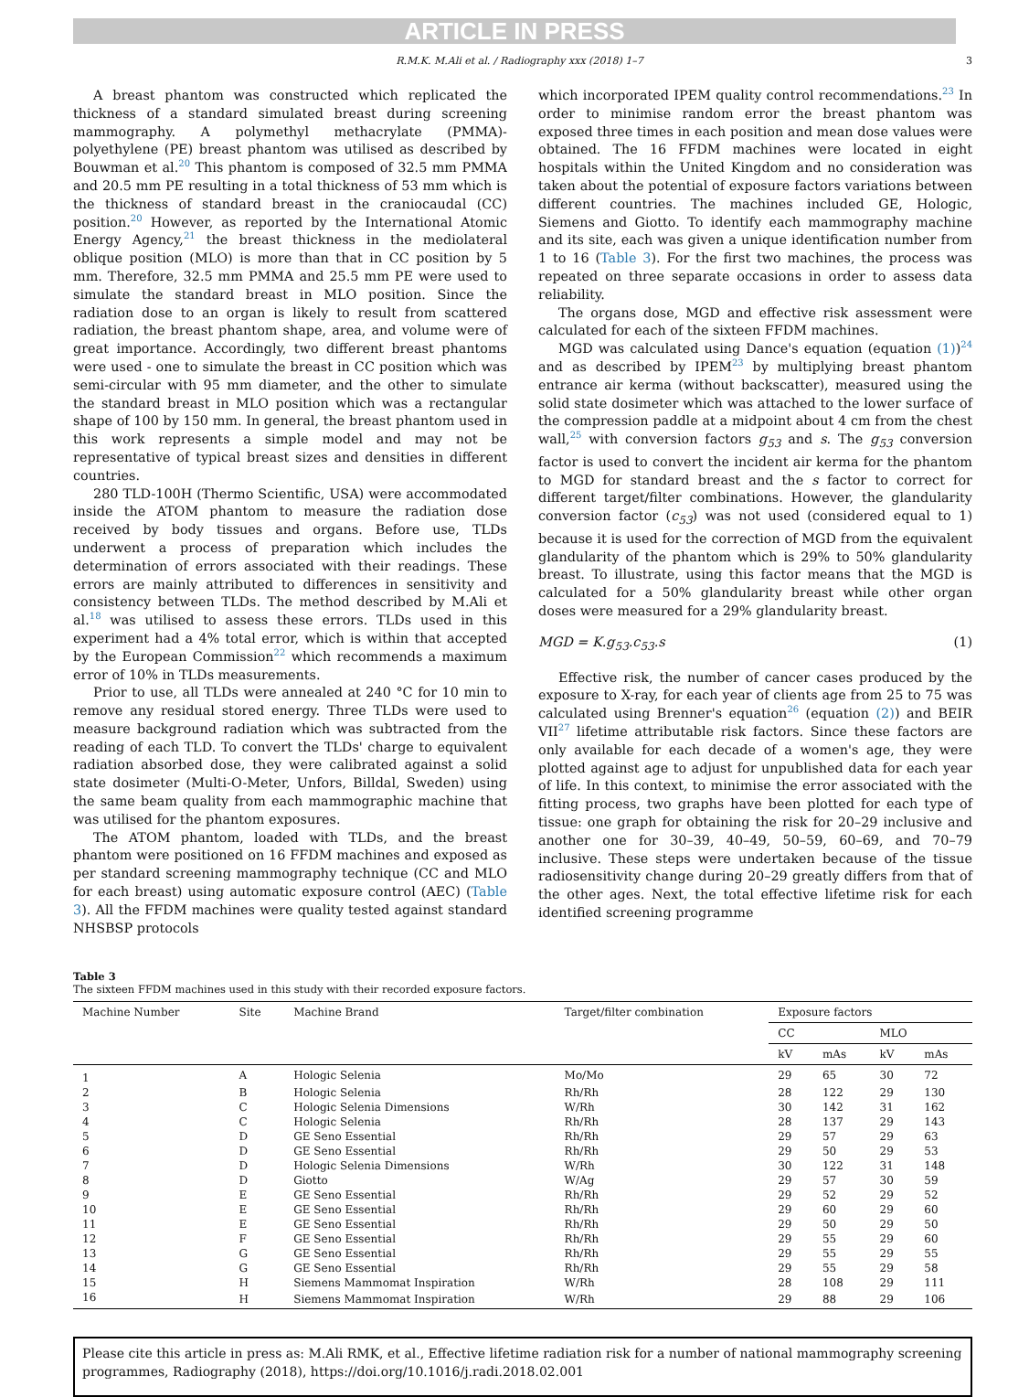ARTICLE IN PRESS
R.M.K. M.Ali et al. / Radiography xxx (2018) 1–7 3
A breast phantom was constructed which replicated the thickness of a standard simulated breast during screening mammography. A polymethyl methacrylate (PMMA)-polyethylene (PE) breast phantom was utilised as described by Bouwman et al.<sup>20</sup> This phantom is composed of 32.5 mm PMMA and 20.5 mm PE resulting in a total thickness of 53 mm which is the thickness of standard breast in the craniocaudal (CC) position.<sup>20</sup> However, as reported by the International Atomic Energy Agency,<sup>21</sup> the breast thickness in the mediolateral oblique position (MLO) is more than that in CC position by 5 mm. Therefore, 32.5 mm PMMA and 25.5 mm PE were used to simulate the standard breast in MLO position. Since the radiation dose to an organ is likely to result from scattered radiation, the breast phantom shape, area, and volume were of great importance. Accordingly, two different breast phantoms were used - one to simulate the breast in CC position which was semi-circular with 95 mm diameter, and the other to simulate the standard breast in MLO position which was a rectangular shape of 100 by 150 mm. In general, the breast phantom used in this work represents a simple model and may not be representative of typical breast sizes and densities in different countries.
280 TLD-100H (Thermo Scientific, USA) were accommodated inside the ATOM phantom to measure the radiation dose received by body tissues and organs. Before use, TLDs underwent a process of preparation which includes the determination of errors associated with their readings. These errors are mainly attributed to differences in sensitivity and consistency between TLDs. The method described by M.Ali et al.<sup>18</sup> was utilised to assess these errors. TLDs used in this experiment had a 4% total error, which is within that accepted by the European Commission<sup>22</sup> which recommends a maximum error of 10% in TLDs measurements.
Prior to use, all TLDs were annealed at 240 °C for 10 min to remove any residual stored energy. Three TLDs were used to measure background radiation which was subtracted from the reading of each TLD. To convert the TLDs' charge to equivalent radiation absorbed dose, they were calibrated against a solid state dosimeter (Multi-O-Meter, Unfors, Billdal, Sweden) using the same beam quality from each mammographic machine that was utilised for the phantom exposures.
The ATOM phantom, loaded with TLDs, and the breast phantom were positioned on 16 FFDM machines and exposed as per standard screening mammography technique (CC and MLO for each breast) using automatic exposure control (AEC) (Table 3). All the FFDM machines were quality tested against standard NHSBSP protocols
which incorporated IPEM quality control recommendations.<sup>23</sup> In order to minimise random error the breast phantom was exposed three times in each position and mean dose values were obtained. The 16 FFDM machines were located in eight hospitals within the United Kingdom and no consideration was taken about the potential of exposure factors variations between different countries. The machines included GE, Hologic, Siemens and Giotto. To identify each mammography machine and its site, each was given a unique identification number from 1 to 16 (Table 3). For the first two machines, the process was repeated on three separate occasions in order to assess data reliability.
The organs dose, MGD and effective risk assessment were calculated for each of the sixteen FFDM machines.
MGD was calculated using Dance's equation (equation (1))<sup>24</sup> and as described by IPEM<sup>23</sup> by multiplying breast phantom entrance air kerma (without backscatter), measured using the solid state dosimeter which was attached to the lower surface of the compression paddle at a midpoint about 4 cm from the chest wall,<sup>25</sup> with conversion factors g<sub>53</sub> and s. The g<sub>53</sub> conversion factor is used to convert the incident air kerma for the phantom to MGD for standard breast and the s factor to correct for different target/filter combinations. However, the glandularity conversion factor (c<sub>53</sub>) was not used (considered equal to 1) because it is used for the correction of MGD from the equivalent glandularity of the phantom which is 29% to 50% glandularity breast. To illustrate, using this factor means that the MGD is calculated for a 50% glandularity breast while other organ doses were measured for a 29% glandularity breast.
MGD = K.g<sub>53</sub>.c<sub>53</sub>.s (1)
Effective risk, the number of cancer cases produced by the exposure to X-ray, for each year of clients age from 25 to 75 was calculated using Brenner's equation<sup>26</sup> (equation (2)) and BEIR VII<sup>27</sup> lifetime attributable risk factors. Since these factors are only available for each decade of a women's age, they were plotted against age to adjust for unpublished data for each year of life. In this context, to minimise the error associated with the fitting process, two graphs have been plotted for each type of tissue: one graph for obtaining the risk for 20–29 inclusive and another one for 30–39, 40–49, 50–59, 60–69, and 70–79 inclusive. These steps were undertaken because of the tissue radiosensitivity change during 20–29 greatly differs from that of the other ages. Next, the total effective lifetime risk for each identified screening programme
Table 3
The sixteen FFDM machines used in this study with their recorded exposure factors.
| Machine Number | Site | Machine Brand | Target/filter combination | Exposure factors | | | |
| --- | --- | --- | --- | --- | --- | --- | --- |
| | | | | CC | | MLO | |
| | | | | kV | mAs | kV | mAs |
| 1 | A | Hologic Selenia | Mo/Mo | 29 | 65 | 30 | 72 |
| 2 | B | Hologic Selenia | Rh/Rh | 28 | 122 | 29 | 130 |
| 3 | C | Hologic Selenia Dimensions | W/Rh | 30 | 142 | 31 | 162 |
| 4 | C | Hologic Selenia | Rh/Rh | 28 | 137 | 29 | 143 |
| 5 | D | GE Seno Essential | Rh/Rh | 29 | 57 | 29 | 63 |
| 6 | D | GE Seno Essential | Rh/Rh | 29 | 50 | 29 | 53 |
| 7 | D | Hologic Selenia Dimensions | W/Rh | 30 | 122 | 31 | 148 |
| 8 | D | Giotto | W/Ag | 29 | 57 | 30 | 59 |
| 9 | E | GE Seno Essential | Rh/Rh | 29 | 52 | 29 | 52 |
| 10 | E | GE Seno Essential | Rh/Rh | 29 | 60 | 29 | 60 |
| 11 | E | GE Seno Essential | Rh/Rh | 29 | 50 | 29 | 50 |
| 12 | F | GE Seno Essential | Rh/Rh | 29 | 55 | 29 | 60 |
| 13 | G | GE Seno Essential | Rh/Rh | 29 | 55 | 29 | 55 |
| 14 | G | GE Seno Essential | Rh/Rh | 29 | 55 | 29 | 58 |
| 15 | H | Siemens Mammomat Inspiration | W/Rh | 28 | 108 | 29 | 111 |
| 16 | H | Siemens Mammomat Inspiration | W/Rh | 29 | 88 | 29 | 106 |
Please cite this article in press as: M.Ali RMK, et al., Effective lifetime radiation risk for a number of national mammography screening programmes, Radiography (2018), https://doi.org/10.1016/j.radi.2018.02.001